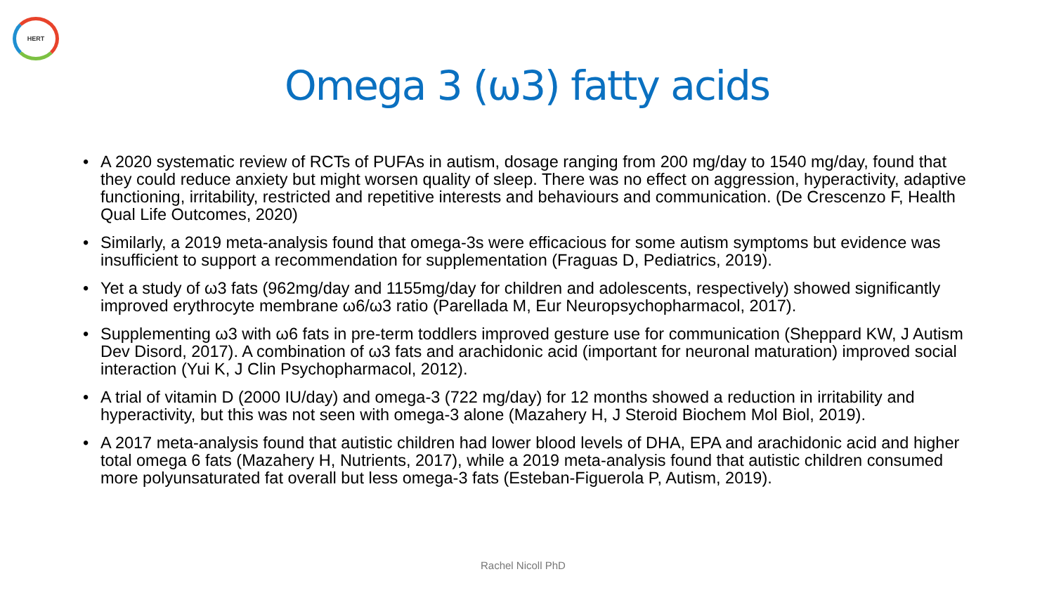HERT
Omega 3 (ω3) fatty acids
• A 2020 systematic review of RCTs of PUFAs in autism, dosage ranging from 200 mg/day to 1540 mg/day, found that they could reduce anxiety but might worsen quality of sleep. There was no effect on aggression, hyperactivity, adaptive functioning, irritability, restricted and repetitive interests and behaviours and communication. (De Crescenzo F, Health Qual Life Outcomes, 2020)
• Similarly, a 2019 meta-analysis found that omega-3s were efficacious for some autism symptoms but evidence was insufficient to support a recommendation for supplementation (Fraguas D, Pediatrics, 2019).
• Yet a study of ω3 fats (962mg/day and 1155mg/day for children and adolescents, respectively) showed significantly improved erythrocyte membrane ω6/ω3 ratio (Parellada M, Eur Neuropsychopharmacol, 2017).
• Supplementing ω3 with ω6 fats in pre-term toddlers improved gesture use for communication (Sheppard KW, J Autism Dev Disord, 2017). A combination of ω3 fats and arachidonic acid (important for neuronal maturation) improved social interaction (Yui K, J Clin Psychopharmacol, 2012).
• A trial of vitamin D (2000 IU/day) and omega-3 (722 mg/day) for 12 months showed a reduction in irritability and hyperactivity, but this was not seen with omega-3 alone (Mazahery H, J Steroid Biochem Mol Biol, 2019).
• A 2017 meta-analysis found that autistic children had lower blood levels of DHA, EPA and arachidonic acid and higher total omega 6 fats (Mazahery H, Nutrients, 2017), while a 2019 meta-analysis found that autistic children consumed more polyunsaturated fat overall but less omega-3 fats (Esteban-Figuerola P, Autism, 2019).
Rachel Nicoll PhD